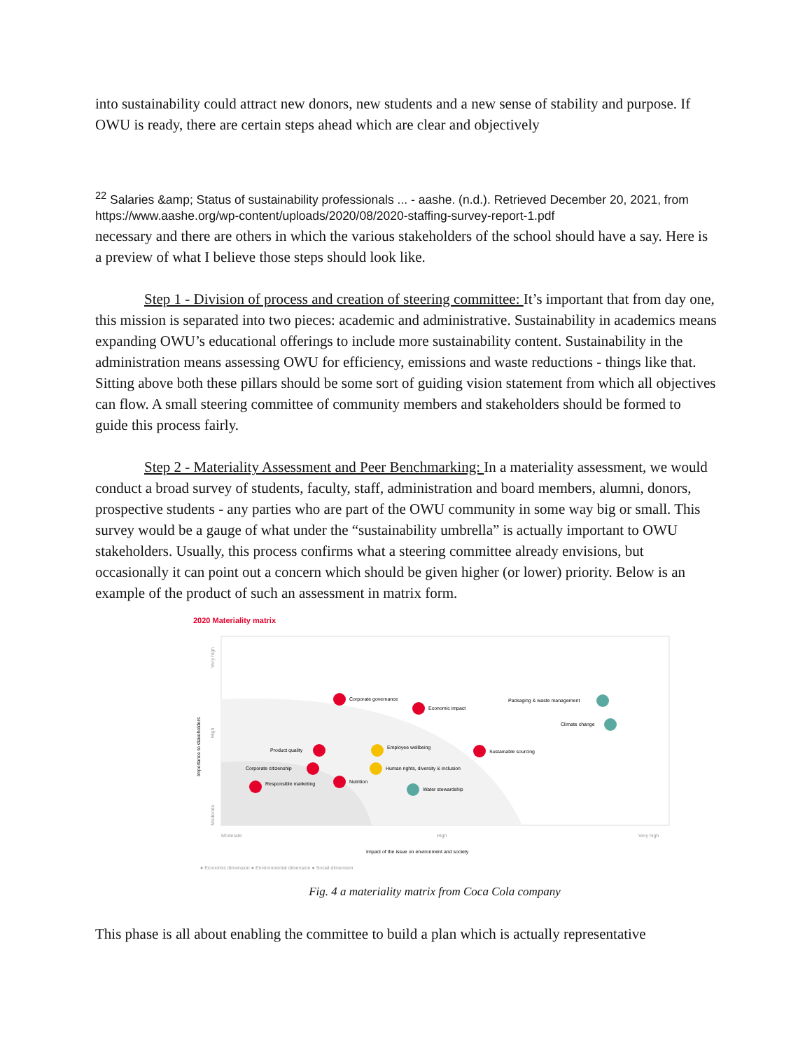into sustainability could attract new donors, new students and a new sense of stability and purpose. If OWU is ready, there are certain steps ahead which are clear and objectively
<sup>22</sup> Salaries &amp; Status of sustainability professionals ... - aashe. (n.d.). Retrieved December 20, 2021, from https://www.aashe.org/wp-content/uploads/2020/08/2020-staffing-survey-report-1.pdf
necessary and there are others in which the various stakeholders of the school should have a say. Here is a preview of what I believe those steps should look like.
Step 1 - Division of process and creation of steering committee: It’s important that from day one, this mission is separated into two pieces: academic and administrative. Sustainability in academics means expanding OWU’s educational offerings to include more sustainability content. Sustainability in the administration means assessing OWU for efficiency, emissions and waste reductions - things like that. Sitting above both these pillars should be some sort of guiding vision statement from which all objectives can flow. A small steering committee of community members and stakeholders should be formed to guide this process fairly.
Step 2 - Materiality Assessment and Peer Benchmarking: In a materiality assessment, we would conduct a broad survey of students, faculty, staff, administration and board members, alumni, donors, prospective students - any parties who are part of the OWU community in some way big or small. This survey would be a gauge of what under the “sustainability umbrella” is actually important to OWU stakeholders. Usually, this process confirms what a steering committee already envisions, but occasionally it can point out a concern which should be given higher (or lower) priority. Below is an example of the product of such an assessment in matrix form.
2020 Materiality matrix
Importance to stakeholders
Very high
High
Moderate
Moderate
High
Very high
Impact of the issue on environment and society
● Economic dimension ● Environmental dimension ● Social dimension
Corporate governance
Economic impact
Packaging & waste management
Climate change
Product quality
Employee wellbeing
Sustainable sourcing
Corporate citizenship
Human rights, diversity & inclusion
Responsible marketing
Nutrition
Water stewardship
Fig. 4 a materiality matrix from Coca Cola company
This phase is all about enabling the committee to build a plan which is actually representative